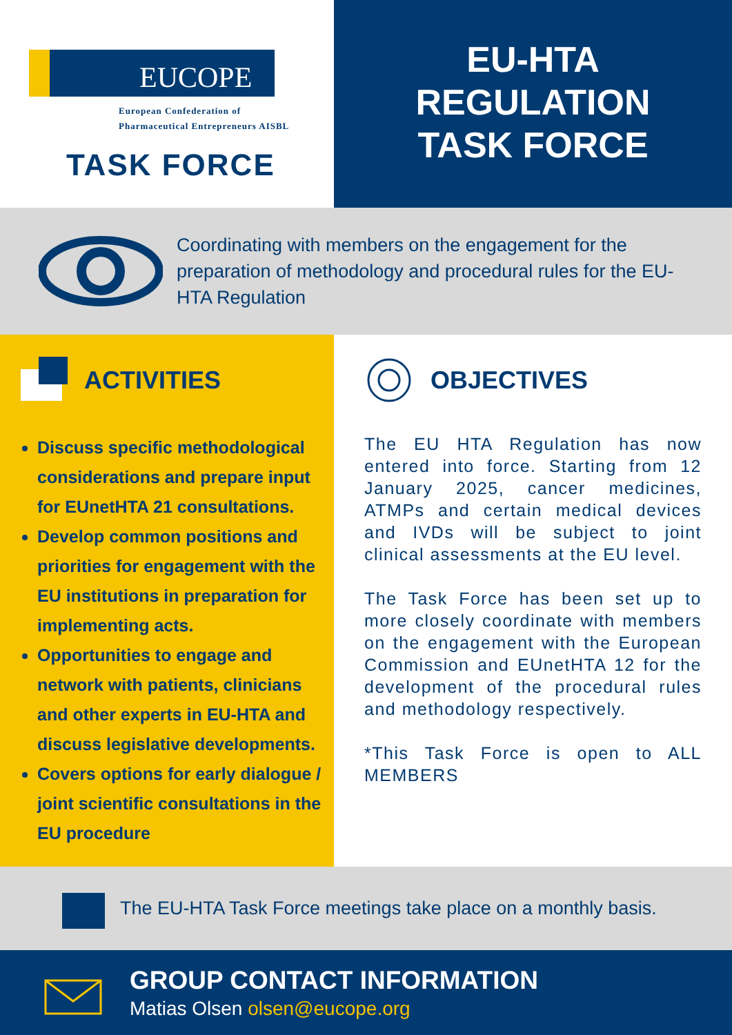EUCOPE
European Confederation of
Pharmaceutical Entrepreneurs AISBL
TASK FORCE
EU-HTA
REGULATION
TASK FORCE
Coordinating with members on the engagement for the preparation of methodology and procedural rules for the EU-HTA Regulation
ACTIVITIES
Discuss specific methodological considerations and prepare input for EUnetHTA 21 consultations.
Develop common positions and priorities for engagement with the EU institutions in preparation for implementing acts.
Opportunities to engage and network with patients, clinicians and other experts in EU-HTA and discuss legislative developments.
Covers options for early dialogue / joint scientific consultations in the EU procedure
OBJECTIVES
The EU HTA Regulation has now entered into force. Starting from 12 January 2025, cancer medicines, ATMPs and certain medical devices and IVDs will be subject to joint clinical assessments at the EU level.
The Task Force has been set up to more closely coordinate with members on the engagement with the European Commission and EUnetHTA 12 for the development of the procedural rules and methodology respectively.
*This Task Force is open to ALL MEMBERS
The EU-HTA Task Force meetings take place on a monthly basis.
GROUP CONTACT INFORMATION
Matias Olsen olsen@eucope.org